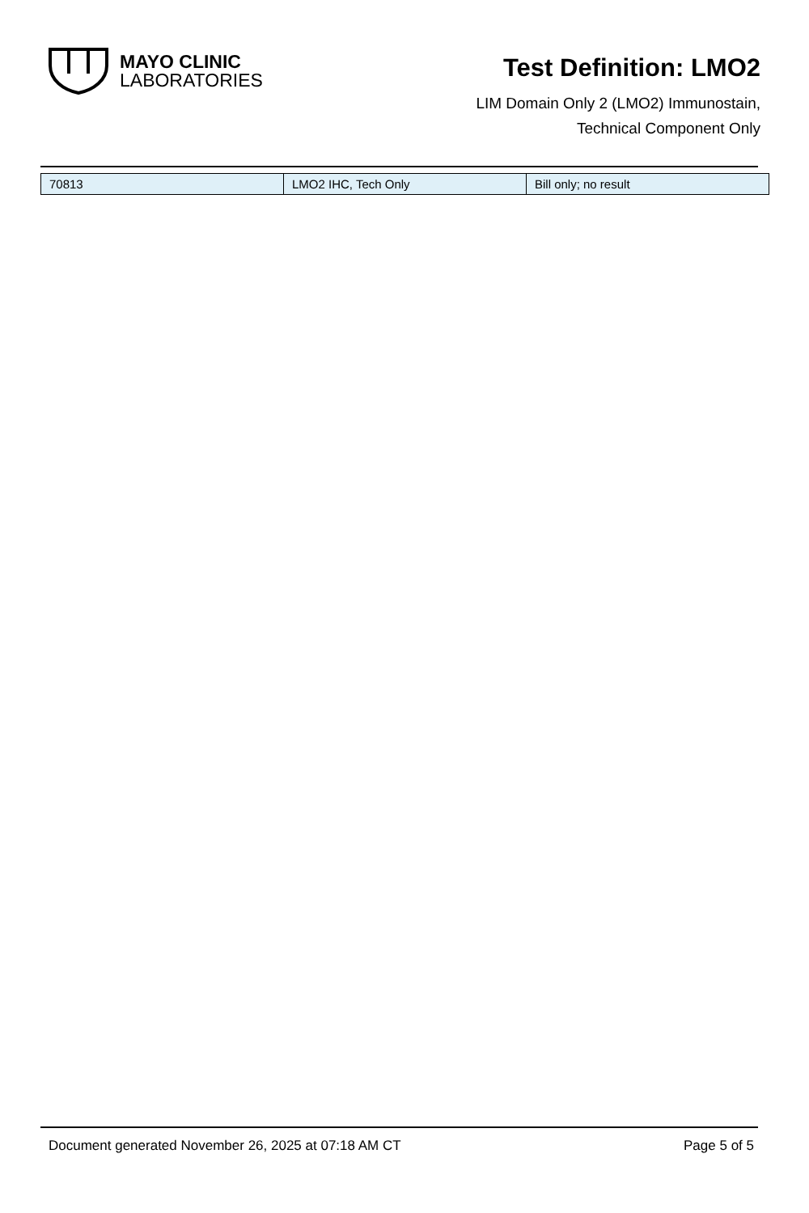MAYO CLINIC
LABORATORIES
Test Definition: LMO2
LIM Domain Only 2 (LMO2) Immunostain,
Technical Component Only
| 70813 | LMO2 IHC, Tech Only | Bill only; no result |
Document generated November 26, 2025 at 07:18 AM CT Page 5 of 5